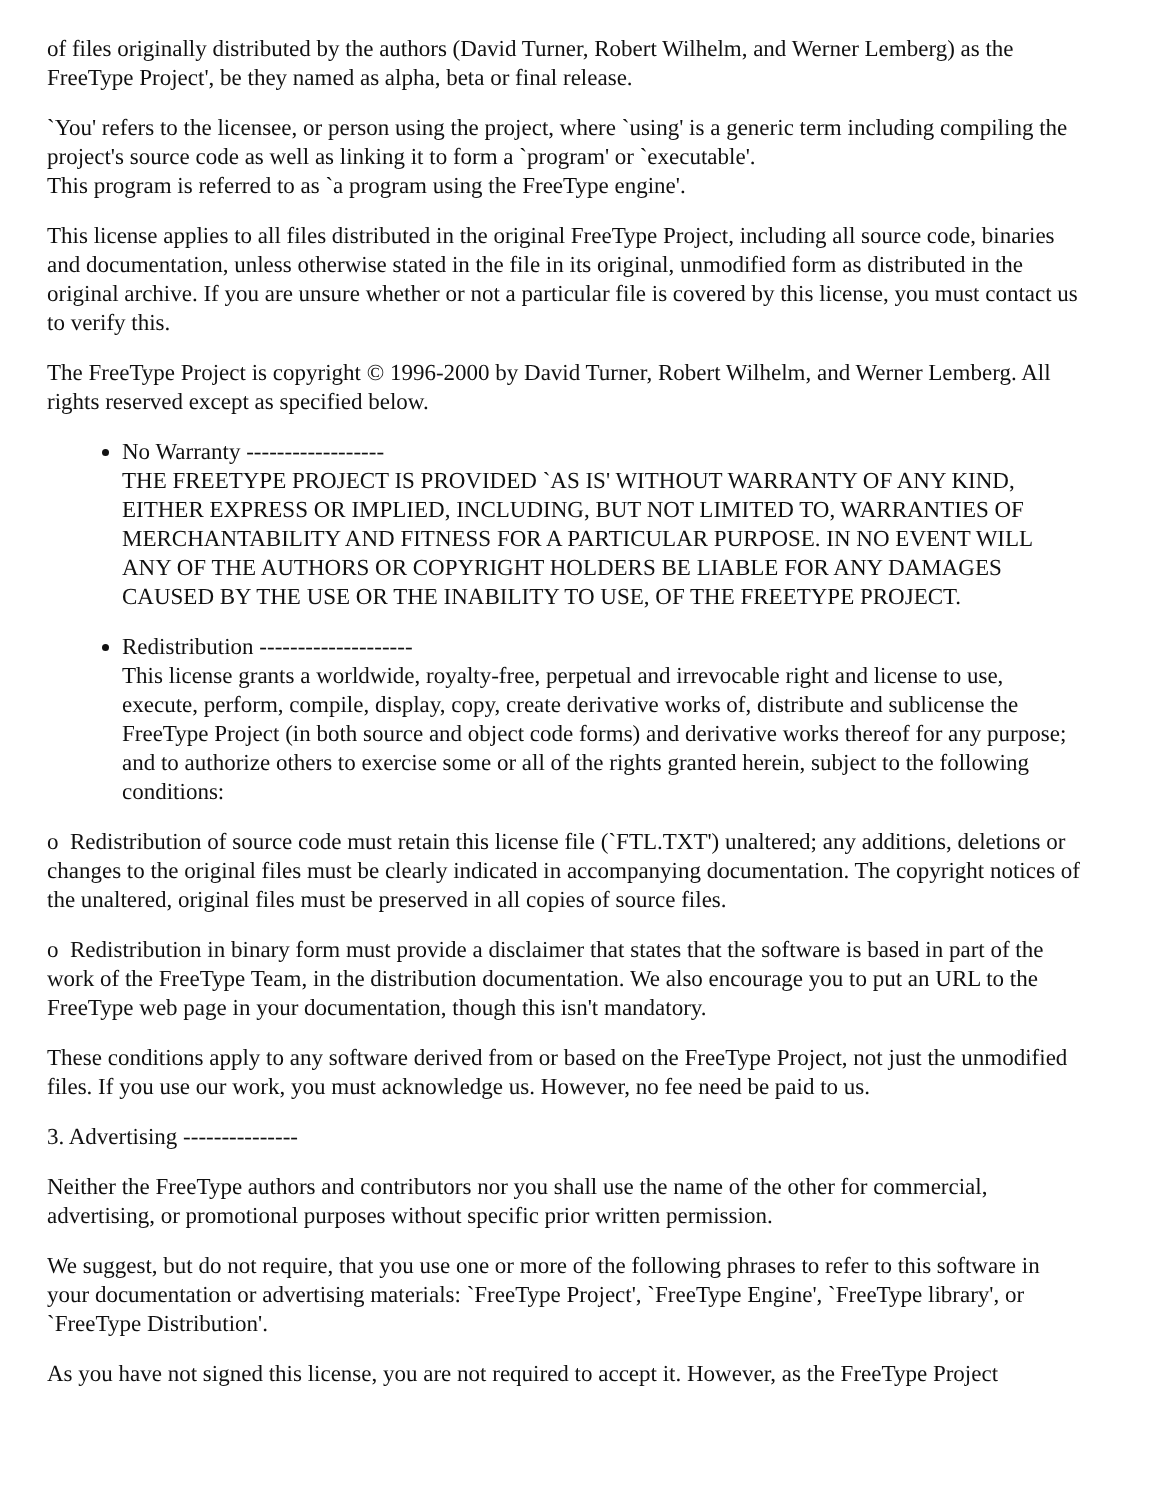of files originally distributed by the authors (David Turner, Robert Wilhelm, and Werner Lemberg) as the FreeType Project', be they named as alpha, beta or final release.
`You' refers to the licensee, or person using the project, where `using' is a generic term including compiling the project's source code as well as linking it to form a `program' or `executable'.
This program is referred to as `a program using the FreeType engine'.
This license applies to all files distributed in the original FreeType Project, including all source code, binaries and documentation, unless otherwise stated in the file in its original, unmodified form as distributed in the original archive. If you are unsure whether or not a particular file is covered by this license, you must contact us to verify this.
The FreeType Project is copyright © 1996-2000 by David Turner, Robert Wilhelm, and Werner Lemberg. All rights reserved except as specified below.
No Warranty ------------------
THE FREETYPE PROJECT IS PROVIDED `AS IS' WITHOUT WARRANTY OF ANY KIND, EITHER EXPRESS OR IMPLIED, INCLUDING, BUT NOT LIMITED TO, WARRANTIES OF MERCHANTABILITY AND FITNESS FOR A PARTICULAR PURPOSE. IN NO EVENT WILL ANY OF THE AUTHORS OR COPYRIGHT HOLDERS BE LIABLE FOR ANY DAMAGES CAUSED BY THE USE OR THE INABILITY TO USE, OF THE FREETYPE PROJECT.
Redistribution --------------------
This license grants a worldwide, royalty-free, perpetual and irrevocable right and license to use, execute, perform, compile, display, copy, create derivative works of, distribute and sublicense the FreeType Project (in both source and object code forms) and derivative works thereof for any purpose; and to authorize others to exercise some or all of the rights granted herein, subject to the following conditions:
o Redistribution of source code must retain this license file (`FTL.TXT') unaltered; any additions, deletions or changes to the original files must be clearly indicated in accompanying documentation. The copyright notices of the unaltered, original files must be preserved in all copies of source files.
o Redistribution in binary form must provide a disclaimer that states that the software is based in part of the work of the FreeType Team, in the distribution documentation. We also encourage you to put an URL to the FreeType web page in your documentation, though this isn't mandatory.
These conditions apply to any software derived from or based on the FreeType Project, not just the unmodified files. If you use our work, you must acknowledge us. However, no fee need be paid to us.
3. Advertising ---------------
Neither the FreeType authors and contributors nor you shall use the name of the other for commercial, advertising, or promotional purposes without specific prior written permission.
We suggest, but do not require, that you use one or more of the following phrases to refer to this software in your documentation or advertising materials: `FreeType Project', `FreeType Engine', `FreeType library', or `FreeType Distribution'.
As you have not signed this license, you are not required to accept it. However, as the FreeType Project